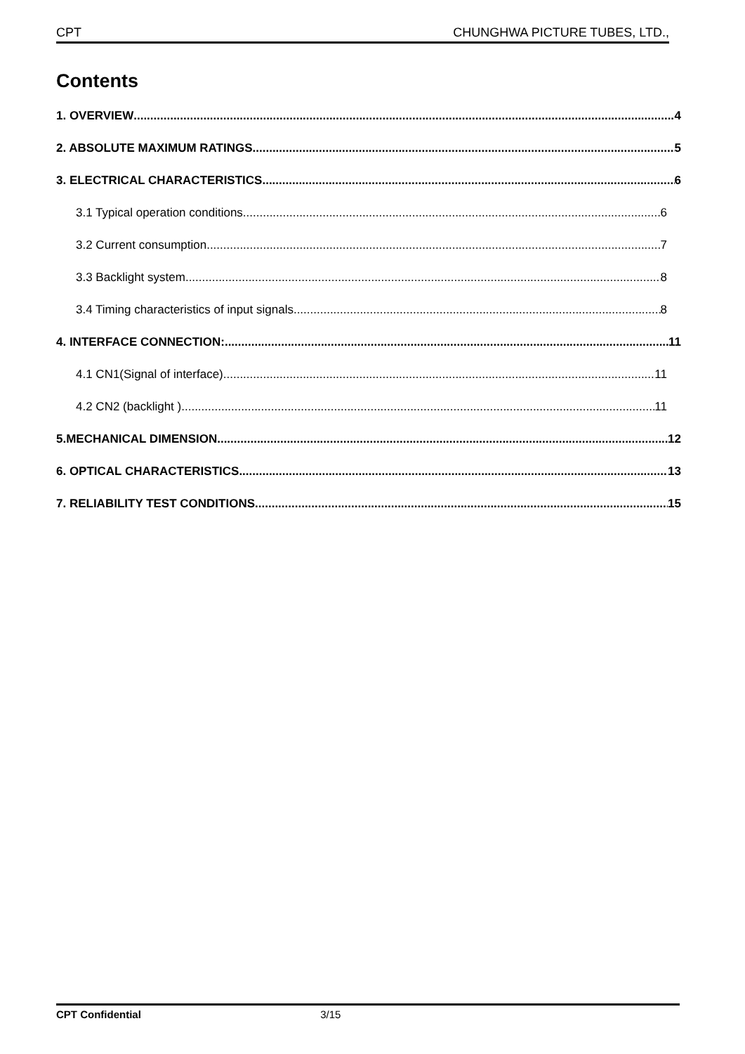CPT CHUNGHWA PICTURE TUBES, LTD.,
Contents
1. OVERVIEW 4
2. ABSOLUTE MAXIMUM RATINGS 5
3. ELECTRICAL CHARACTERISTICS 6
3.1 Typical operation conditions 6
3.2 Current consumption 7
3.3 Backlight system 8
3.4 Timing characteristics of input signals 8
4. INTERFACE CONNECTION: 11
4.1 CN1(Signal of interface) 11
4.2 CN2 (backlight ) 11
5.MECHANICAL DIMENSION 12
6. OPTICAL CHARACTERISTICS 13
7. RELIABILITY TEST CONDITIONS 15
CPT Confidential 3/15